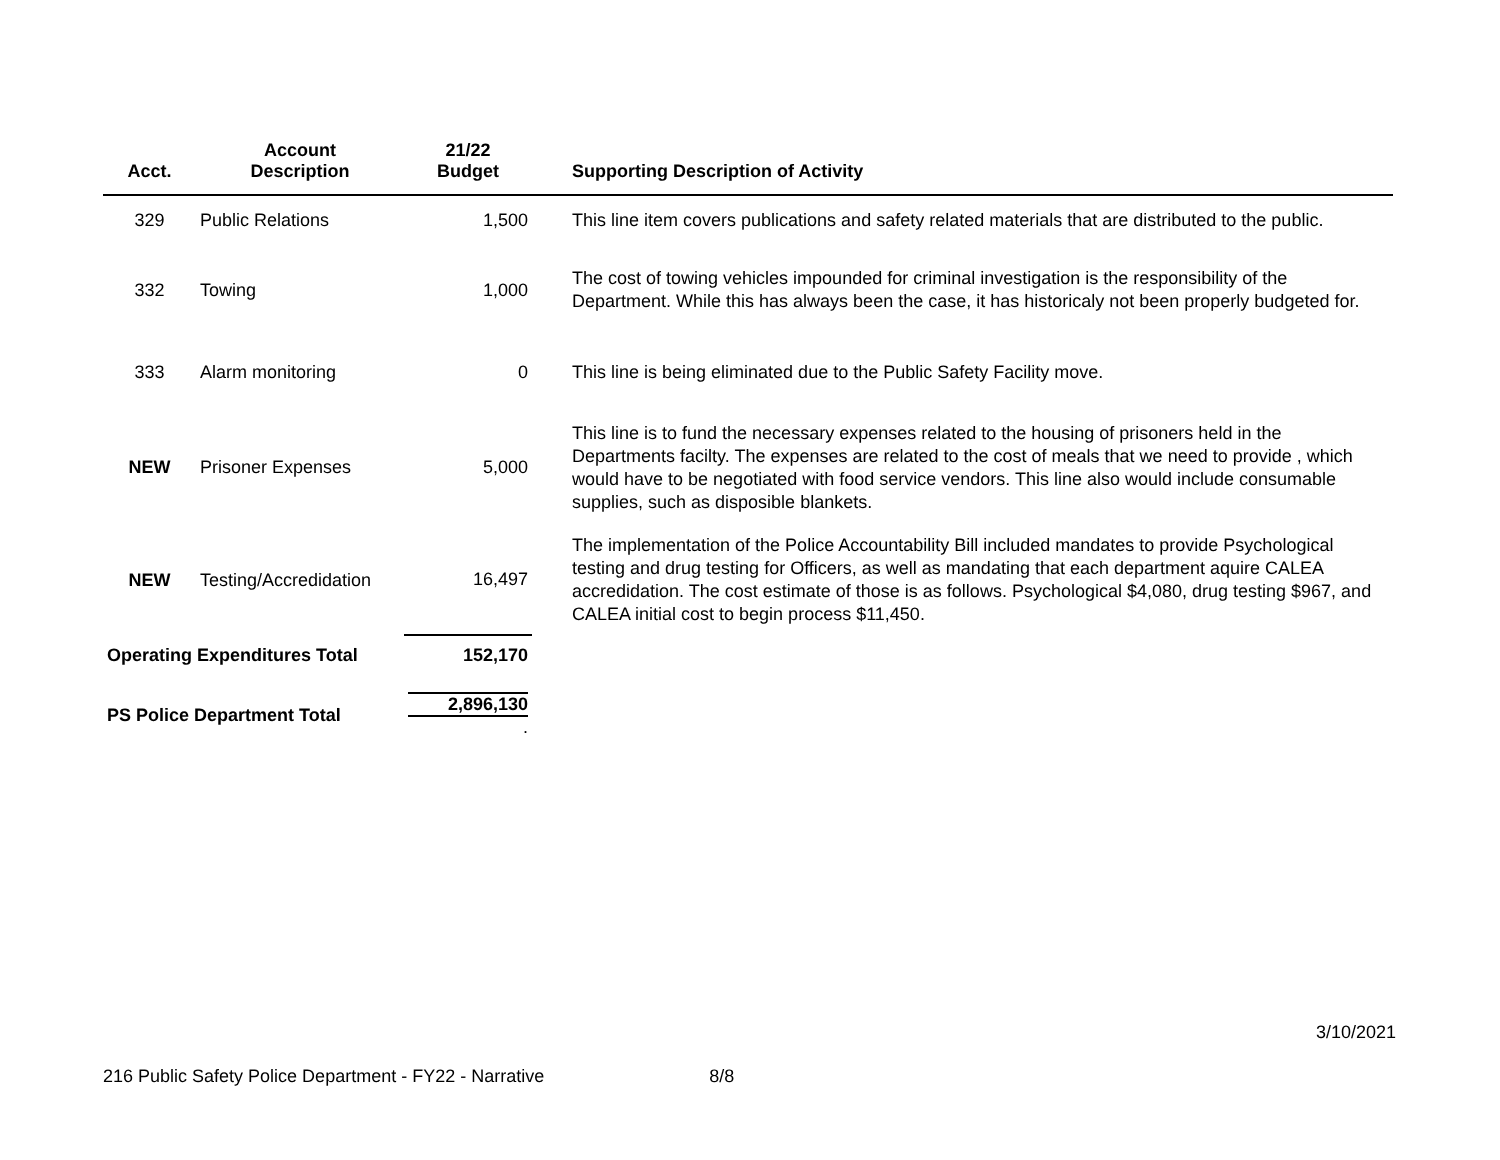| Acct. | Account Description | 21/22 Budget | Supporting Description of Activity |
| --- | --- | --- | --- |
| 329 | Public Relations | 1,500 | This line item covers publications and safety related materials that are distributed to the public. |
| 332 | Towing | 1,000 | The cost of towing vehicles impounded for criminal investigation is the responsibility of the Department. While this has always been the case, it has historicaly not been properly budgeted for. |
| 333 | Alarm monitoring | 0 | This line is being eliminated due to the Public Safety Facility move. |
| NEW | Prisoner Expenses | 5,000 | This line is to fund the necessary expenses related to the housing of prisoners held in the Departments facilty. The expenses are related to the cost of meals that we need to provide , which would have to be negotiated with food service vendors. This line also would include consumable supplies, such as disposible blankets. |
| NEW | Testing/Accredidation | 16,497 | The implementation of the Police Accountability Bill included mandates to provide Psychological testing and drug testing for Officers, as well as mandating that each department aquire CALEA accredidation. The cost estimate of those is as follows. Psychological $4,080, drug testing $967, and CALEA initial cost to begin process $11,450. |
| Operating Expenditures Total | | 152,170 | |
| PS Police Department Total | | 2,896,130 . | |
3/10/2021
216 Public Safety Police Department - FY22 - Narrative 8/8